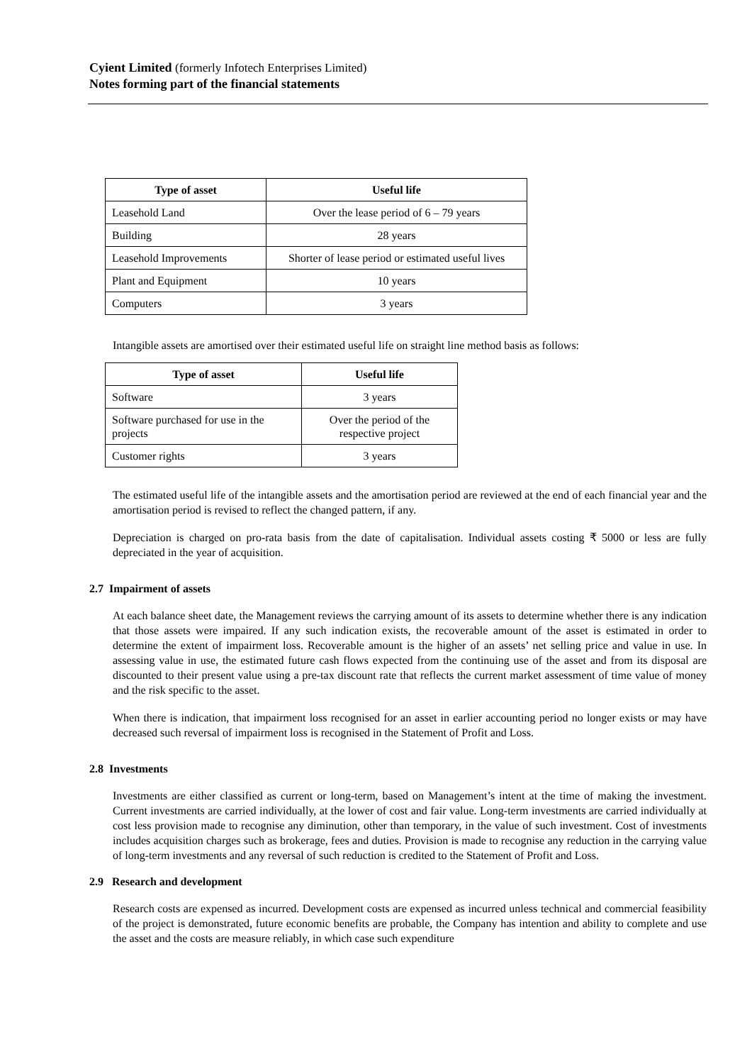Cyient Limited (formerly Infotech Enterprises Limited)
Notes forming part of the financial statements
| Type of asset | Useful life |
| --- | --- |
| Leasehold Land | Over the lease period of 6 – 79 years |
| Building | 28 years |
| Leasehold Improvements | Shorter of lease period or estimated useful lives |
| Plant and Equipment | 10 years |
| Computers | 3 years |
Intangible assets are amortised over their estimated useful life on straight line method basis as follows:
| Type of asset | Useful life |
| --- | --- |
| Software | 3 years |
| Software purchased for use in the projects | Over the period of the respective project |
| Customer rights | 3 years |
The estimated useful life of the intangible assets and the amortisation period are reviewed at the end of each financial year and the amortisation period is revised to reflect the changed pattern, if any.
Depreciation is charged on pro-rata basis from the date of capitalisation. Individual assets costing ₹ 5000 or less are fully depreciated in the year of acquisition.
2.7 Impairment of assets
At each balance sheet date, the Management reviews the carrying amount of its assets to determine whether there is any indication that those assets were impaired. If any such indication exists, the recoverable amount of the asset is estimated in order to determine the extent of impairment loss. Recoverable amount is the higher of an assets’ net selling price and value in use. In assessing value in use, the estimated future cash flows expected from the continuing use of the asset and from its disposal are discounted to their present value using a pre-tax discount rate that reflects the current market assessment of time value of money and the risk specific to the asset.
When there is indication, that impairment loss recognised for an asset in earlier accounting period no longer exists or may have decreased such reversal of impairment loss is recognised in the Statement of Profit and Loss.
2.8 Investments
Investments are either classified as current or long-term, based on Management’s intent at the time of making the investment. Current investments are carried individually, at the lower of cost and fair value. Long-term investments are carried individually at cost less provision made to recognise any diminution, other than temporary, in the value of such investment. Cost of investments includes acquisition charges such as brokerage, fees and duties. Provision is made to recognise any reduction in the carrying value of long-term investments and any reversal of such reduction is credited to the Statement of Profit and Loss.
2.9 Research and development
Research costs are expensed as incurred. Development costs are expensed as incurred unless technical and commercial feasibility of the project is demonstrated, future economic benefits are probable, the Company has intention and ability to complete and use the asset and the costs are measure reliably, in which case such expenditure